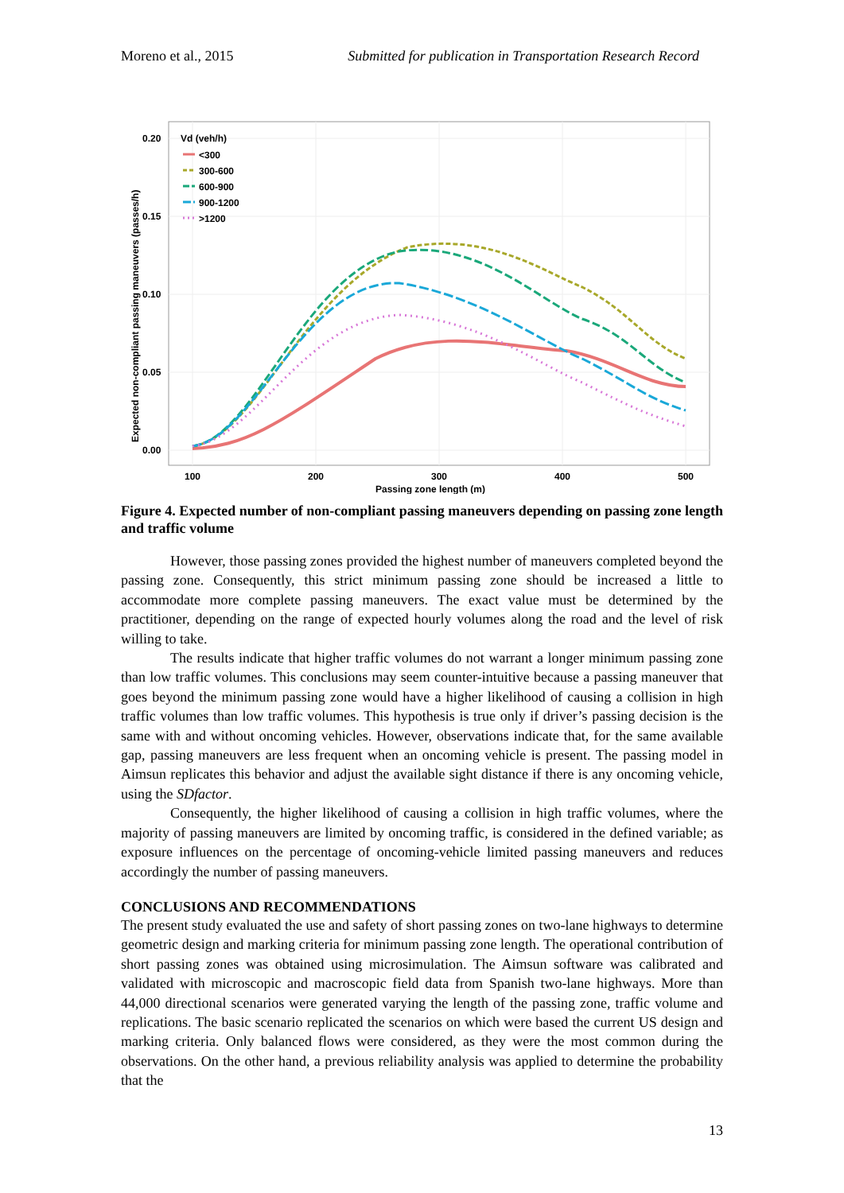Moreno et al., 2015 Submitted for publication in Transportation Research Record
0.00
0.05
0.10
0.15
0.20
100
200
300
400
500
Passing zone length (m)
Expected non-compliant passing maneuvers (passes/h)
Vd (veh/h)
<300
300-600
600-900
900-1200
>1200
Figure 4. Expected number of non-compliant passing maneuvers depending on passing zone length and traffic volume
However, those passing zones provided the highest number of maneuvers completed beyond the passing zone. Consequently, this strict minimum passing zone should be increased a little to accommodate more complete passing maneuvers. The exact value must be determined by the practitioner, depending on the range of expected hourly volumes along the road and the level of risk willing to take.
The results indicate that higher traffic volumes do not warrant a longer minimum passing zone than low traffic volumes. This conclusions may seem counter-intuitive because a passing maneuver that goes beyond the minimum passing zone would have a higher likelihood of causing a collision in high traffic volumes than low traffic volumes. This hypothesis is true only if driver’s passing decision is the same with and without oncoming vehicles. However, observations indicate that, for the same available gap, passing maneuvers are less frequent when an oncoming vehicle is present. The passing model in Aimsun replicates this behavior and adjust the available sight distance if there is any oncoming vehicle, using the SDfactor.
Consequently, the higher likelihood of causing a collision in high traffic volumes, where the majority of passing maneuvers are limited by oncoming traffic, is considered in the defined variable; as exposure influences on the percentage of oncoming-vehicle limited passing maneuvers and reduces accordingly the number of passing maneuvers.
CONCLUSIONS AND RECOMMENDATIONS
The present study evaluated the use and safety of short passing zones on two-lane highways to determine geometric design and marking criteria for minimum passing zone length. The operational contribution of short passing zones was obtained using microsimulation. The Aimsun software was calibrated and validated with microscopic and macroscopic field data from Spanish two-lane highways. More than 44,000 directional scenarios were generated varying the length of the passing zone, traffic volume and replications. The basic scenario replicated the scenarios on which were based the current US design and marking criteria. Only balanced flows were considered, as they were the most common during the observations. On the other hand, a previous reliability analysis was applied to determine the probability that the
13